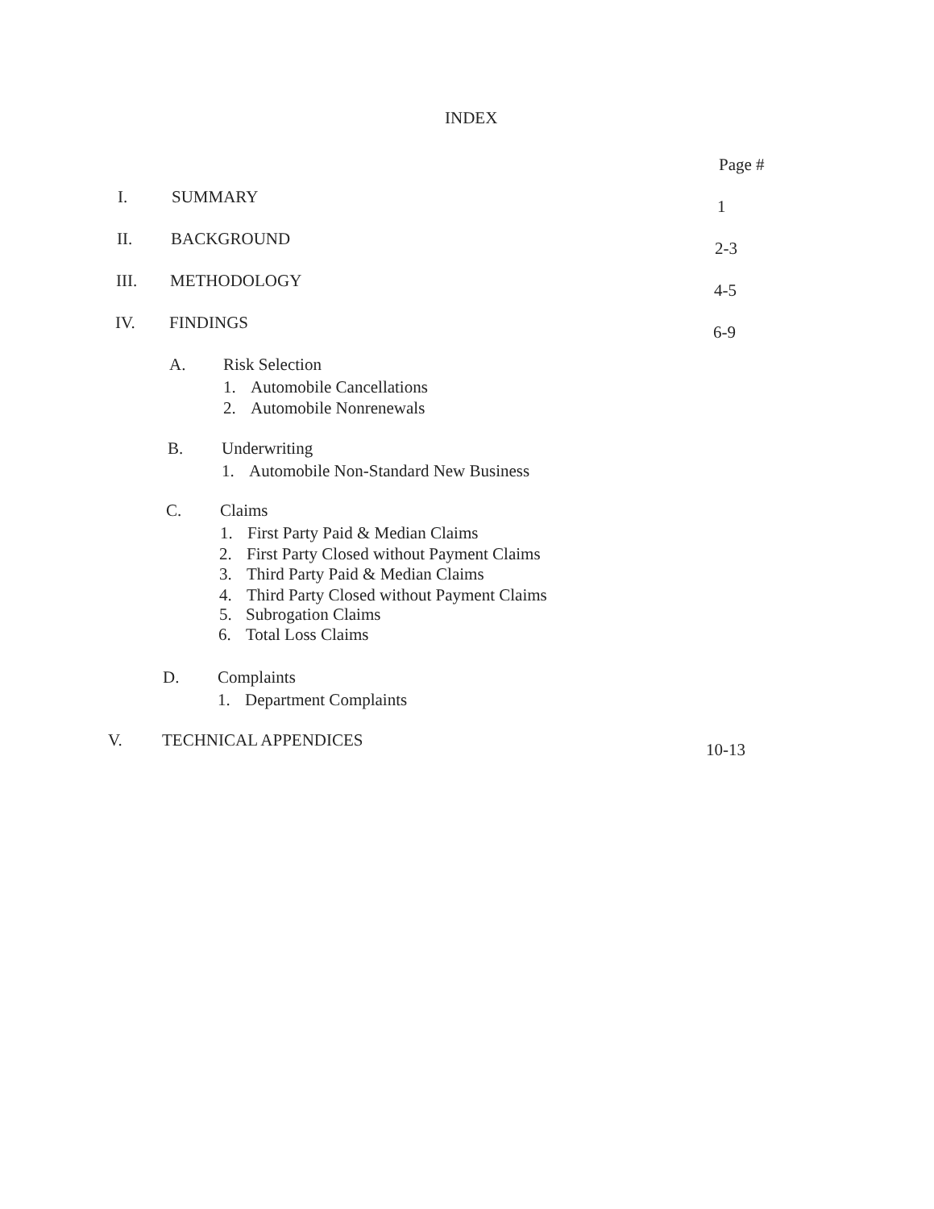INDEX
Page #
I. SUMMARY 1
II. BACKGROUND 2-3
III. METHODOLOGY 4-5
IV. FINDINGS 6-9
A. Risk Selection
1. Automobile Cancellations
2. Automobile Nonrenewals
B. Underwriting
1. Automobile Non-Standard New Business
C. Claims
1. First Party Paid & Median Claims
2. First Party Closed without Payment Claims
3. Third Party Paid & Median Claims
4. Third Party Closed without Payment Claims
5. Subrogation Claims
6. Total Loss Claims
D. Complaints
1. Department Complaints
V. TECHNICAL APPENDICES 10-13